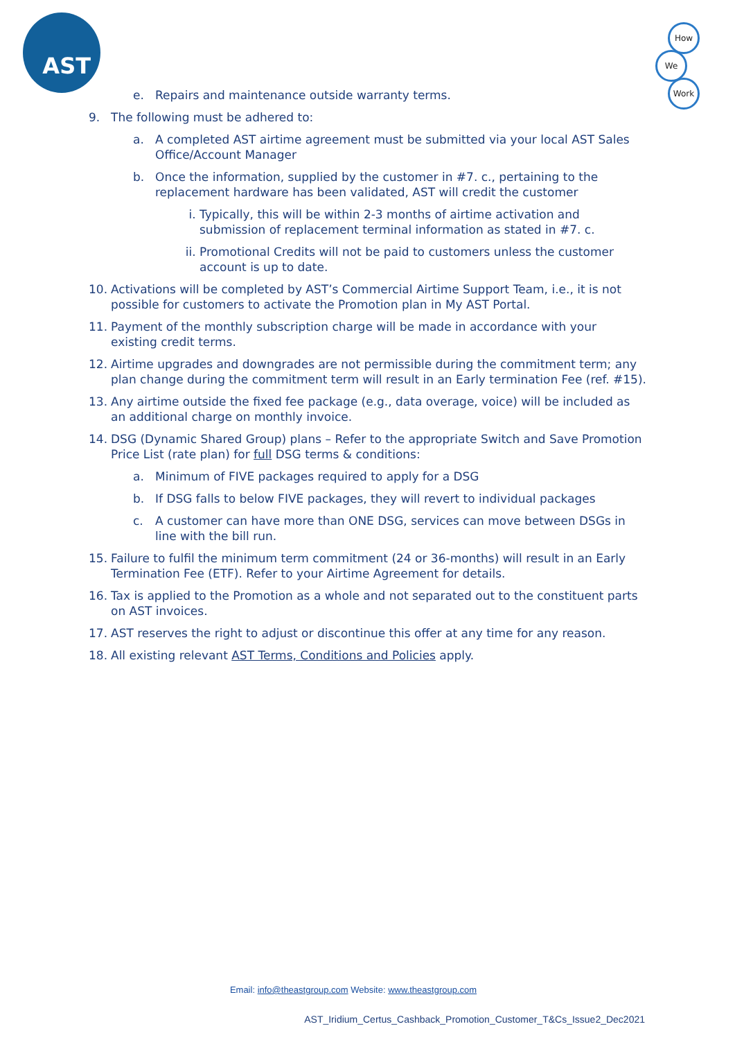AST
How
We
Work
e. Repairs and maintenance outside warranty terms.
9. The following must be adhered to:
a. A completed AST airtime agreement must be submitted via your local AST Sales Office/Account Manager
b. Once the information, supplied by the customer in #7. c., pertaining to the replacement hardware has been validated, AST will credit the customer
i. Typically, this will be within 2-3 months of airtime activation and submission of replacement terminal information as stated in #7. c.
ii. Promotional Credits will not be paid to customers unless the customer account is up to date.
10. Activations will be completed by AST’s Commercial Airtime Support Team, i.e., it is not possible for customers to activate the Promotion plan in My AST Portal.
11. Payment of the monthly subscription charge will be made in accordance with your existing credit terms.
12. Airtime upgrades and downgrades are not permissible during the commitment term; any plan change during the commitment term will result in an Early termination Fee (ref. #15).
13. Any airtime outside the fixed fee package (e.g., data overage, voice) will be included as an additional charge on monthly invoice.
14. DSG (Dynamic Shared Group) plans – Refer to the appropriate Switch and Save Promotion Price List (rate plan) for full DSG terms & conditions:
a. Minimum of FIVE packages required to apply for a DSG
b. If DSG falls to below FIVE packages, they will revert to individual packages
c. A customer can have more than ONE DSG, services can move between DSGs in line with the bill run.
15. Failure to fulfil the minimum term commitment (24 or 36-months) will result in an Early Termination Fee (ETF). Refer to your Airtime Agreement for details.
16. Tax is applied to the Promotion as a whole and not separated out to the constituent parts on AST invoices.
17. AST reserves the right to adjust or discontinue this offer at any time for any reason.
18. All existing relevant AST Terms, Conditions and Policies apply.
Email: info@theastgroup.com Website: www.theastgroup.com
AST_Iridium_Certus_Cashback_Promotion_Customer_T&Cs_Issue2_Dec2021